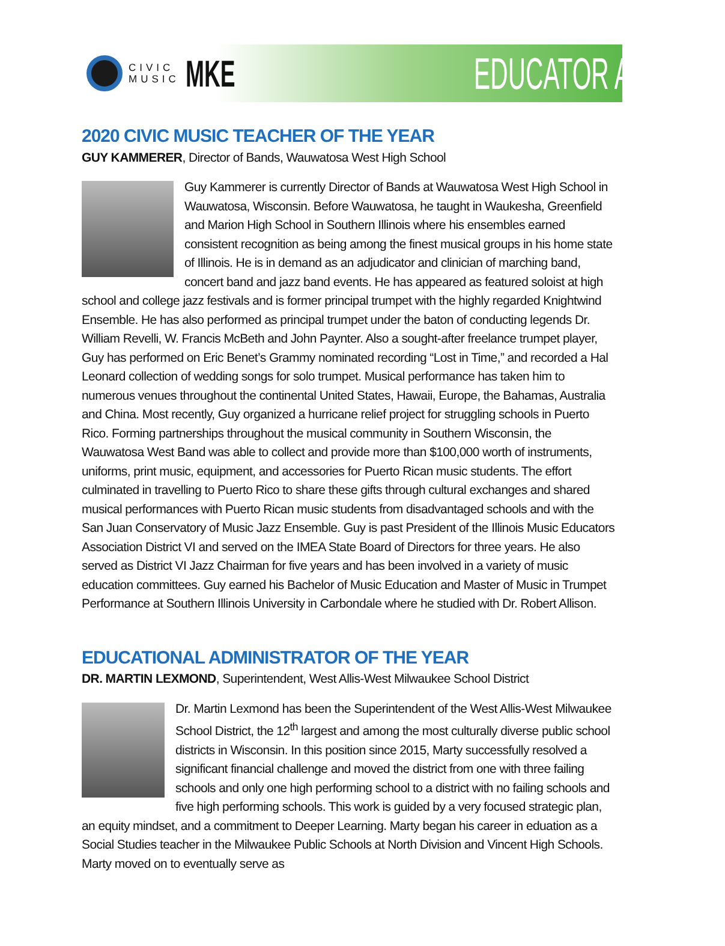CIVIC
MUSIC
MKE
EDUCATOR AWARDS
2020 CIVIC MUSIC TEACHER OF THE YEAR
GUY KAMMERER, Director of Bands, Wauwatosa West High School
Guy Kammerer is currently Director of Bands at Wauwatosa West High School in Wauwatosa, Wisconsin. Before Wauwatosa, he taught in Waukesha, Greenfield and Marion High School in Southern Illinois where his ensembles earned consistent recognition as being among the finest musical groups in his home state of Illinois. He is in demand as an adjudicator and clinician of marching band, concert band and jazz band events. He has appeared as featured soloist at high school and college jazz festivals and is former principal trumpet with the highly regarded Knightwind Ensemble. He has also performed as principal trumpet under the baton of conducting legends Dr. William Revelli, W. Francis McBeth and John Paynter. Also a sought-after freelance trumpet player, Guy has performed on Eric Benet’s Grammy nominated recording “Lost in Time,” and recorded a Hal Leonard collection of wedding songs for solo trumpet. Musical performance has taken him to numerous venues throughout the continental United States, Hawaii, Europe, the Bahamas, Australia and China. Most recently, Guy organized a hurricane relief project for struggling schools in Puerto Rico. Forming partnerships throughout the musical community in Southern Wisconsin, the Wauwatosa West Band was able to collect and provide more than $100,000 worth of instruments, uniforms, print music, equipment, and accessories for Puerto Rican music students. The effort culminated in travelling to Puerto Rico to share these gifts through cultural exchanges and shared musical performances with Puerto Rican music students from disadvantaged schools and with the San Juan Conservatory of Music Jazz Ensemble. Guy is past President of the Illinois Music Educators Association District VI and served on the IMEA State Board of Directors for three years. He also served as District VI Jazz Chairman for five years and has been involved in a variety of music education committees. Guy earned his Bachelor of Music Education and Master of Music in Trumpet Performance at Southern Illinois University in Carbondale where he studied with Dr. Robert Allison.
EDUCATIONAL ADMINISTRATOR OF THE YEAR
DR. MARTIN LEXMOND, Superintendent, West Allis-West Milwaukee School District
Dr. Martin Lexmond has been the Superintendent of the West Allis-West Milwaukee School District, the 12<sup>th</sup> largest and among the most culturally diverse public school districts in Wisconsin. In this position since 2015, Marty successfully resolved a significant financial challenge and moved the district from one with three failing schools and only one high performing school to a district with no failing schools and five high performing schools. This work is guided by a very focused strategic plan, an equity mindset, and a commitment to Deeper Learning. Marty began his career in eduation as a Social Studies teacher in the Milwaukee Public Schools at North Division and Vincent High Schools. Marty moved on to eventually serve as